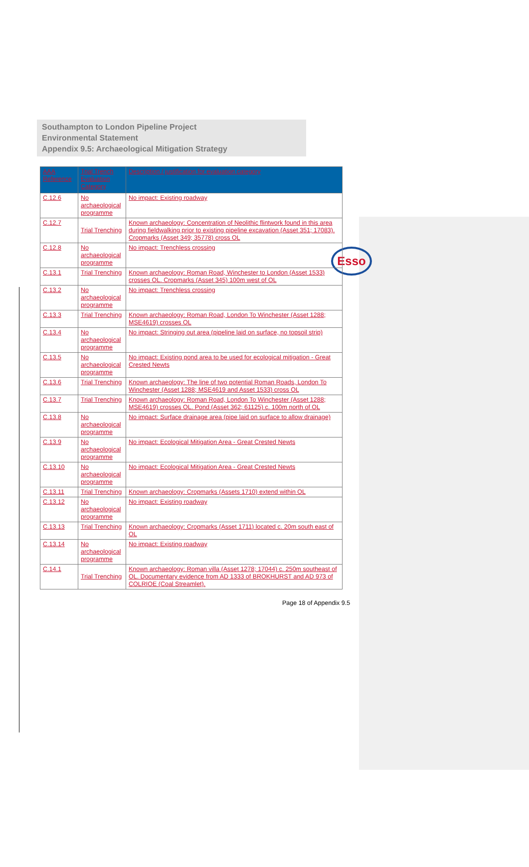Southampton to London Pipeline Project
Environmental Statement
Appendix 9.5: Archaeological Mitigation Strategy
Esso
| AAA Reference | Trial Trench Evaluation Category | Description / justification for evaluation category |
| --- | --- | --- |
| C.12.6 | No archaeological programme | No impact: Existing roadway |
| C.12.7 | Trial Trenching | Known archaeology: Concentration of Neolithic flintwork found in this area during fieldwalking prior to existing pipeline excavation (Asset 351; 17083). Cropmarks (Asset 349; 35778) cross OL |
| C.12.8 | No archaeological programme | No impact: Trenchless crossing |
| C.13.1 | Trial Trenching | Known archaeology: Roman Road, Winchester to London (Asset 1533) crosses OL. Cropmarks (Asset 345) 100m west of OL |
| C.13.2 | No archaeological programme | No impact: Trenchless crossing |
| C.13.3 | Trial Trenching | Known archaeology: Roman Road, London To Winchester (Asset 1288; MSE4619) crosses OL |
| C.13.4 | No archaeological programme | No impact: Stringing out area (pipeline laid on surface, no topsoil strip) |
| C.13.5 | No archaeological programme | No impact: Existing pond area to be used for ecological mitigation - Great Crested Newts |
| C.13.6 | Trial Trenching | Known archaeology: The line of two potential Roman Roads, London To Winchester (Asset 1288; MSE4619 and Asset 1533) cross OL |
| C.13.7 | Trial Trenching | Known archaeology: Roman Road, London To Winchester (Asset 1288; MSE4619) crosses OL. Pond (Asset 362; 61125) c. 100m north of OL |
| C.13.8 | No archaeological programme | No impact: Surface drainage area (pipe laid on surface to allow drainage) |
| C.13.9 | No archaeological programme | No impact: Ecological Mitigation Area - Great Crested Newts |
| C.13.10 | No archaeological programme | No impact: Ecological Mitigation Area - Great Crested Newts |
| C.13.11 | Trial Trenching | Known archaeology: Cropmarks (Assets 1710) extend within OL |
| C.13.12 | No archaeological programme | No impact: Existing roadway |
| C.13.13 | Trial Trenching | Known archaeology: Cropmarks (Asset 1711) located c. 20m south east of OL |
| C.13.14 | No archaeological programme | No impact: Existing roadway |
| C.14.1 | Trial Trenching | Known archaeology: Roman villa (Asset 1278; 17044) c. 250m southeast of OL. Documentary evidence from AD 1333 of BROKHURST and AD 973 of COLRIOE (Coal Streamlet). |
Page 18 of Appendix 9.5